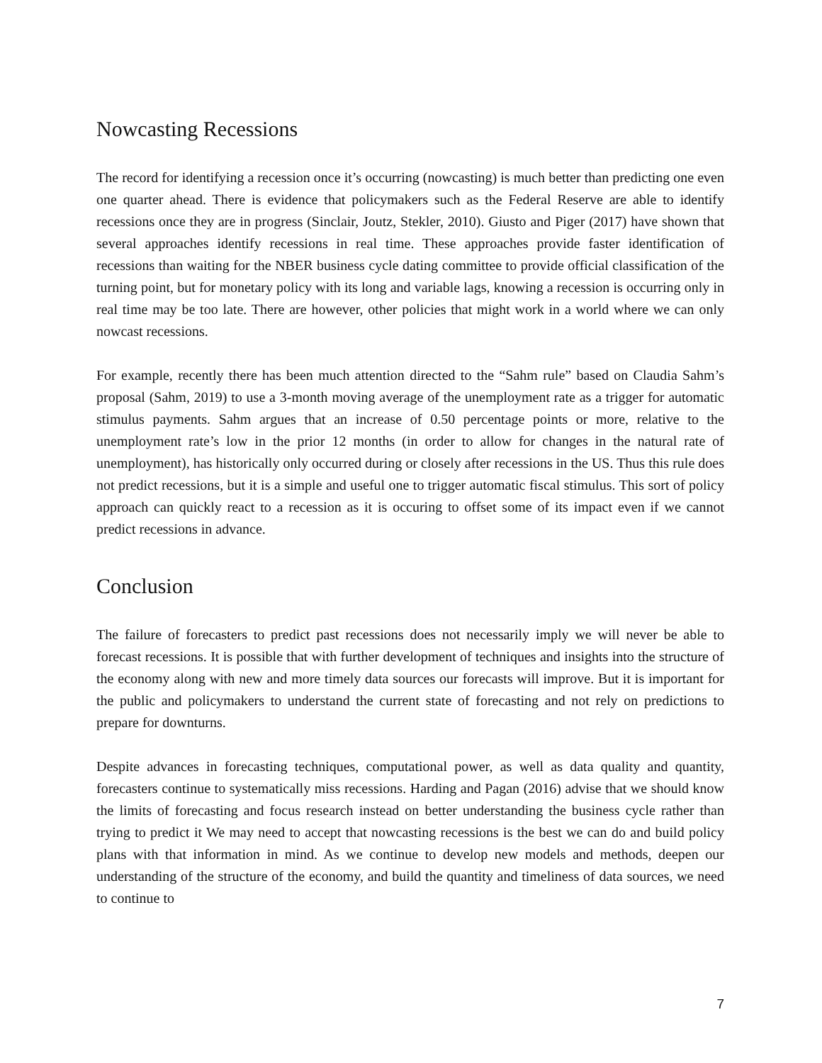Nowcasting Recessions
The record for identifying a recession once it’s occurring (nowcasting) is much better than predicting one even one quarter ahead. There is evidence that policymakers such as the Federal Reserve are able to identify recessions once they are in progress (Sinclair, Joutz, Stekler, 2010). Giusto and Piger (2017) have shown that several approaches identify recessions in real time. These approaches provide faster identification of recessions than waiting for the NBER business cycle dating committee to provide official classification of the turning point, but for monetary policy with its long and variable lags, knowing a recession is occurring only in real time may be too late. There are however, other policies that might work in a world where we can only nowcast recessions.
For example, recently there has been much attention directed to the “Sahm rule” based on Claudia Sahm’s proposal (Sahm, 2019) to use a 3-month moving average of the unemployment rate as a trigger for automatic stimulus payments. Sahm argues that an increase of 0.50 percentage points or more, relative to the unemployment rate’s low in the prior 12 months (in order to allow for changes in the natural rate of unemployment), has historically only occurred during or closely after recessions in the US. Thus this rule does not predict recessions, but it is a simple and useful one to trigger automatic fiscal stimulus. This sort of policy approach can quickly react to a recession as it is occuring to offset some of its impact even if we cannot predict recessions in advance.
Conclusion
The failure of forecasters to predict past recessions does not necessarily imply we will never be able to forecast recessions. It is possible that with further development of techniques and insights into the structure of the economy along with new and more timely data sources our forecasts will improve. But it is important for the public and policymakers to understand the current state of forecasting and not rely on predictions to prepare for downturns.
Despite advances in forecasting techniques, computational power, as well as data quality and quantity, forecasters continue to systematically miss recessions. Harding and Pagan (2016) advise that we should know the limits of forecasting and focus research instead on better understanding the business cycle rather than trying to predict it We may need to accept that nowcasting recessions is the best we can do and build policy plans with that information in mind. As we continue to develop new models and methods, deepen our understanding of the structure of the economy, and build the quantity and timeliness of data sources, we need to continue to
7